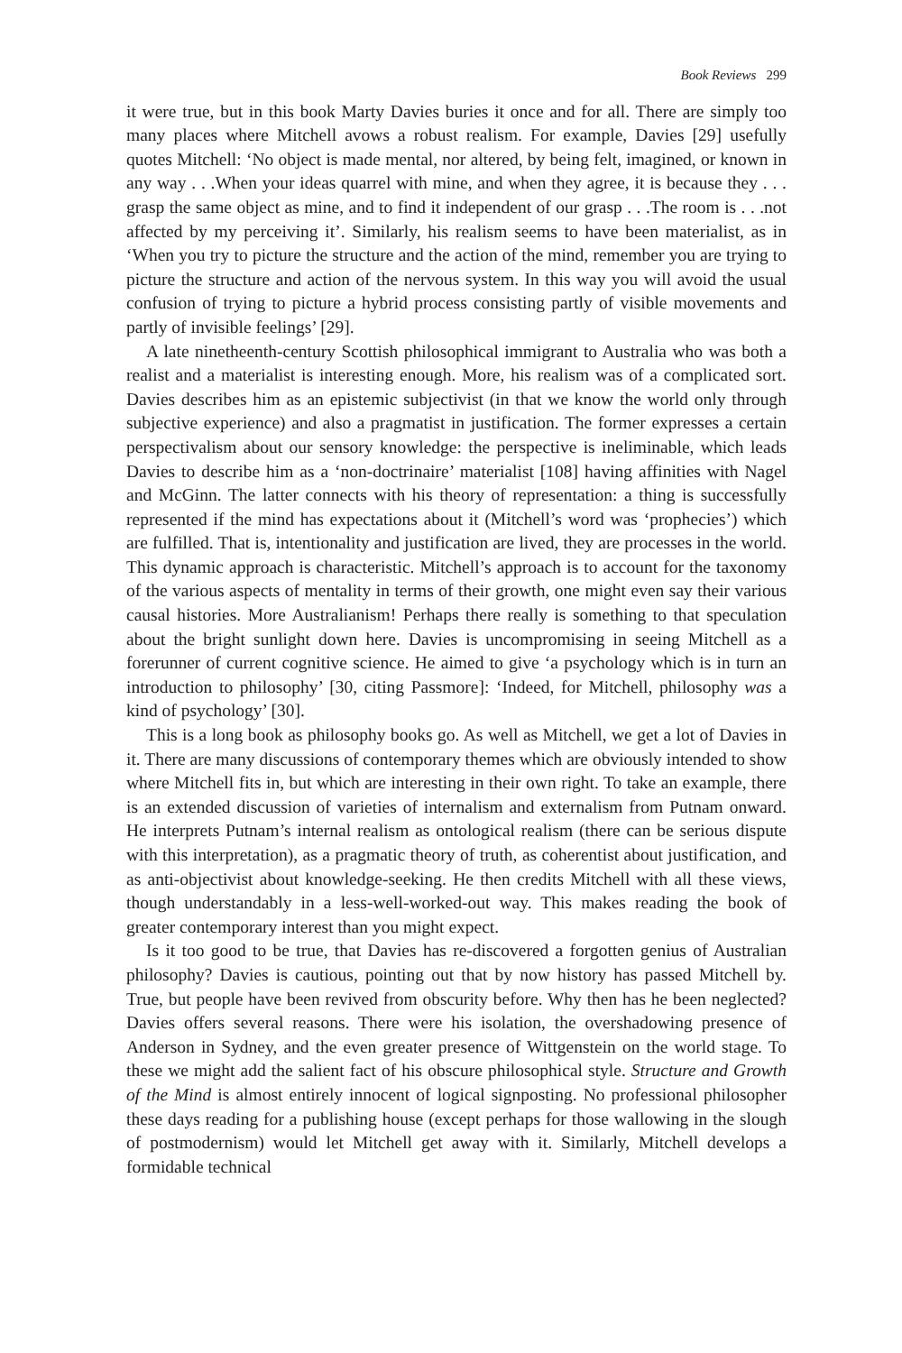Book Reviews 299
it were true, but in this book Marty Davies buries it once and for all. There are simply too many places where Mitchell avows a robust realism. For example, Davies [29] usefully quotes Mitchell: ‘No object is made mental, nor altered, by being felt, imagined, or known in any way . . .When your ideas quarrel with mine, and when they agree, it is because they . . . grasp the same object as mine, and to find it independent of our grasp . . .The room is . . .not affected by my perceiving it’. Similarly, his realism seems to have been materialist, as in ‘When you try to picture the structure and the action of the mind, remember you are trying to picture the structure and action of the nervous system. In this way you will avoid the usual confusion of trying to picture a hybrid process consisting partly of visible movements and partly of invisible feelings’ [29].
A late ninetheenth-century Scottish philosophical immigrant to Australia who was both a realist and a materialist is interesting enough. More, his realism was of a complicated sort. Davies describes him as an epistemic subjectivist (in that we know the world only through subjective experience) and also a pragmatist in justification. The former expresses a certain perspectivalism about our sensory knowledge: the perspective is ineliminable, which leads Davies to describe him as a ‘non-doctrinaire’ materialist [108] having affinities with Nagel and McGinn. The latter connects with his theory of representation: a thing is successfully represented if the mind has expectations about it (Mitchell’s word was ‘prophecies’) which are fulfilled. That is, intentionality and justification are lived, they are processes in the world. This dynamic approach is characteristic. Mitchell’s approach is to account for the taxonomy of the various aspects of mentality in terms of their growth, one might even say their various causal histories. More Australianism! Perhaps there really is something to that speculation about the bright sunlight down here. Davies is uncompromising in seeing Mitchell as a forerunner of current cognitive science. He aimed to give ‘a psychology which is in turn an introduction to philosophy’ [30, citing Passmore]: ‘Indeed, for Mitchell, philosophy was a kind of psychology’ [30].
This is a long book as philosophy books go. As well as Mitchell, we get a lot of Davies in it. There are many discussions of contemporary themes which are obviously intended to show where Mitchell fits in, but which are interesting in their own right. To take an example, there is an extended discussion of varieties of internalism and externalism from Putnam onward. He interprets Putnam’s internal realism as ontological realism (there can be serious dispute with this interpretation), as a pragmatic theory of truth, as coherentist about justification, and as anti-objectivist about knowledge-seeking. He then credits Mitchell with all these views, though understandably in a less-well-worked-out way. This makes reading the book of greater contemporary interest than you might expect.
Is it too good to be true, that Davies has re-discovered a forgotten genius of Australian philosophy? Davies is cautious, pointing out that by now history has passed Mitchell by. True, but people have been revived from obscurity before. Why then has he been neglected? Davies offers several reasons. There were his isolation, the overshadowing presence of Anderson in Sydney, and the even greater presence of Wittgenstein on the world stage. To these we might add the salient fact of his obscure philosophical style. Structure and Growth of the Mind is almost entirely innocent of logical signposting. No professional philosopher these days reading for a publishing house (except perhaps for those wallowing in the slough of postmodernism) would let Mitchell get away with it. Similarly, Mitchell develops a formidable technical